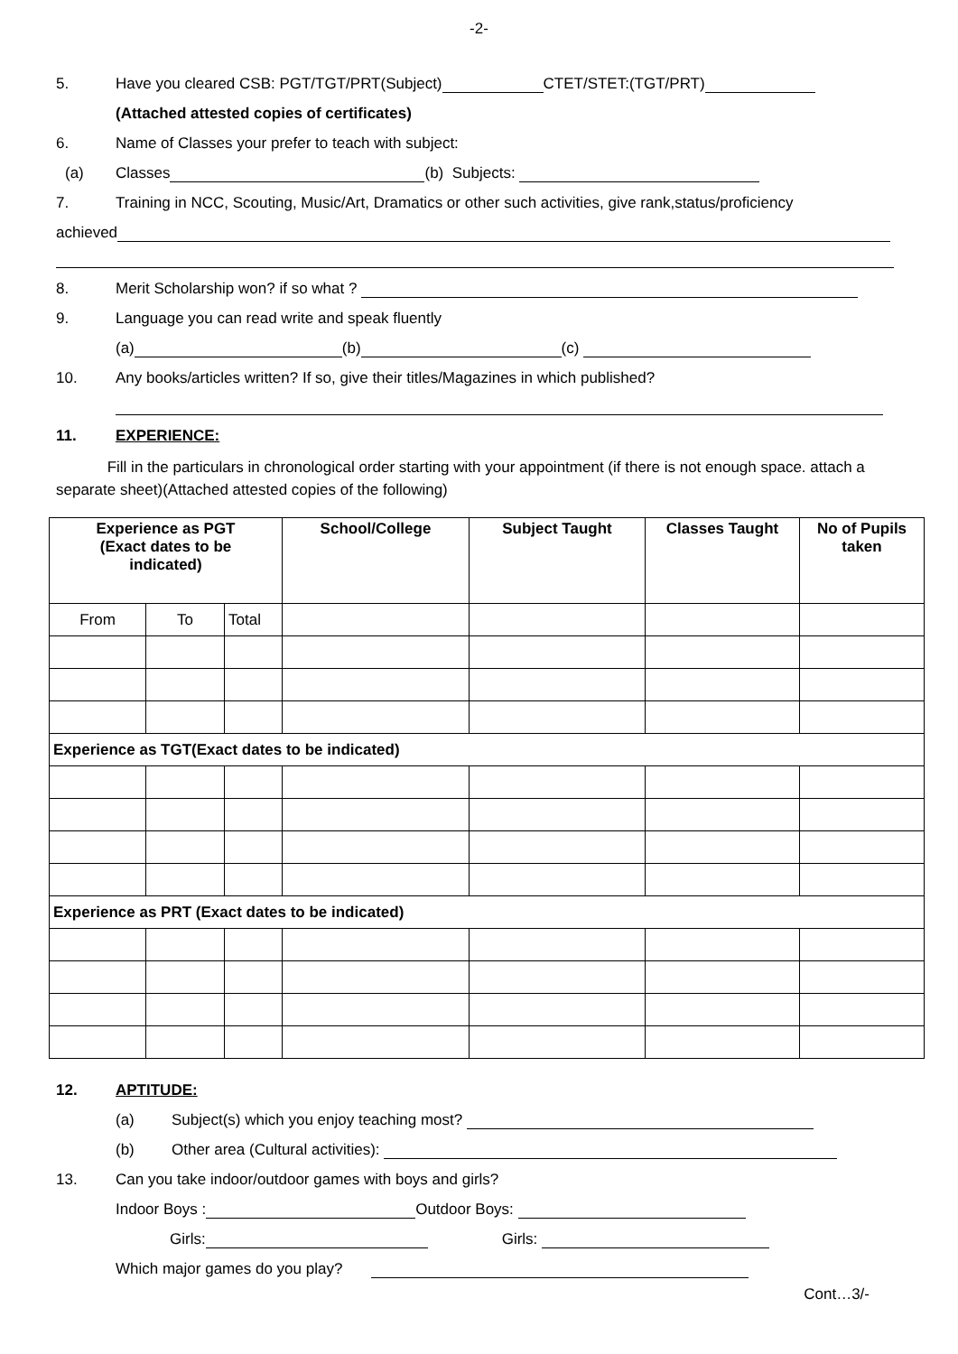-2-
5. Have you cleared CSB: PGT/TGT/PRT(Subject) CTET/STET:(TGT/PRT)
(Attached attested copies of certificates)
6. Name of Classes your prefer to teach with subject:
(a) Classes (b) Subjects:
7. Training in NCC, Scouting, Music/Art, Dramatics or other such activities, give rank,status/proficiency
achieved
8. Merit Scholarship won? if so what ?
9. Language you can read write and speak fluently
(a) (b) (c)
10. Any books/articles written? If so, give their titles/Magazines in which published?
11. EXPERIENCE:
Fill in the particulars in chronological order starting with your appointment (if there is not enough space. attach a separate sheet)(Attached attested copies of the following)
| Experience as PGT (Exact dates to be indicated) | | | School/College | Subject Taught | Classes Taught | No of Pupils taken |
| --- | --- | --- | --- | --- | --- | --- |
| From | To | Total | | | | |
| Experience as TGT(Exact dates to be indicated) | | | | | | |
| Experience as PRT (Exact dates to be indicated) | | | | | | |
12. APTITUDE:
(a) Subject(s) which you enjoy teaching most?
(b) Other area (Cultural activities):
13. Can you take indoor/outdoor games with boys and girls?
Indoor Boys : Outdoor Boys:
Girls: Girls:
Which major games do you play?
Cont…3/-